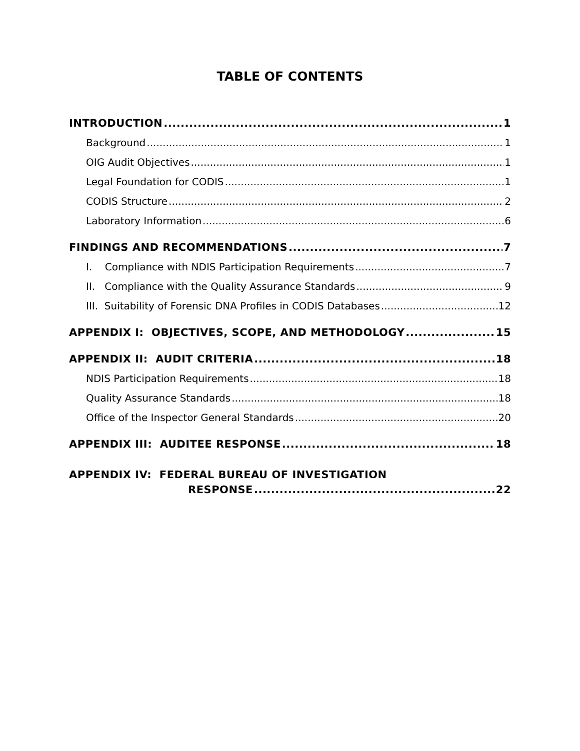TABLE OF CONTENTS
INTRODUCTION 1
Background 1
OIG Audit Objectives 1
Legal Foundation for CODIS 1
CODIS Structure 2
Laboratory Information 6
FINDINGS AND RECOMMENDATIONS 7
I. Compliance with NDIS Participation Requirements 7
II. Compliance with the Quality Assurance Standards 9
III. Suitability of Forensic DNA Profiles in CODIS Databases 12
APPENDIX I: OBJECTIVES, SCOPE, AND METHODOLOGY 15
APPENDIX II: AUDIT CRITERIA 18
NDIS Participation Requirements 18
Quality Assurance Standards 18
Office of the Inspector General Standards 20
APPENDIX III: AUDITEE RESPONSE 18
APPENDIX IV: FEDERAL BUREAU OF INVESTIGATION
RESPONSE 22